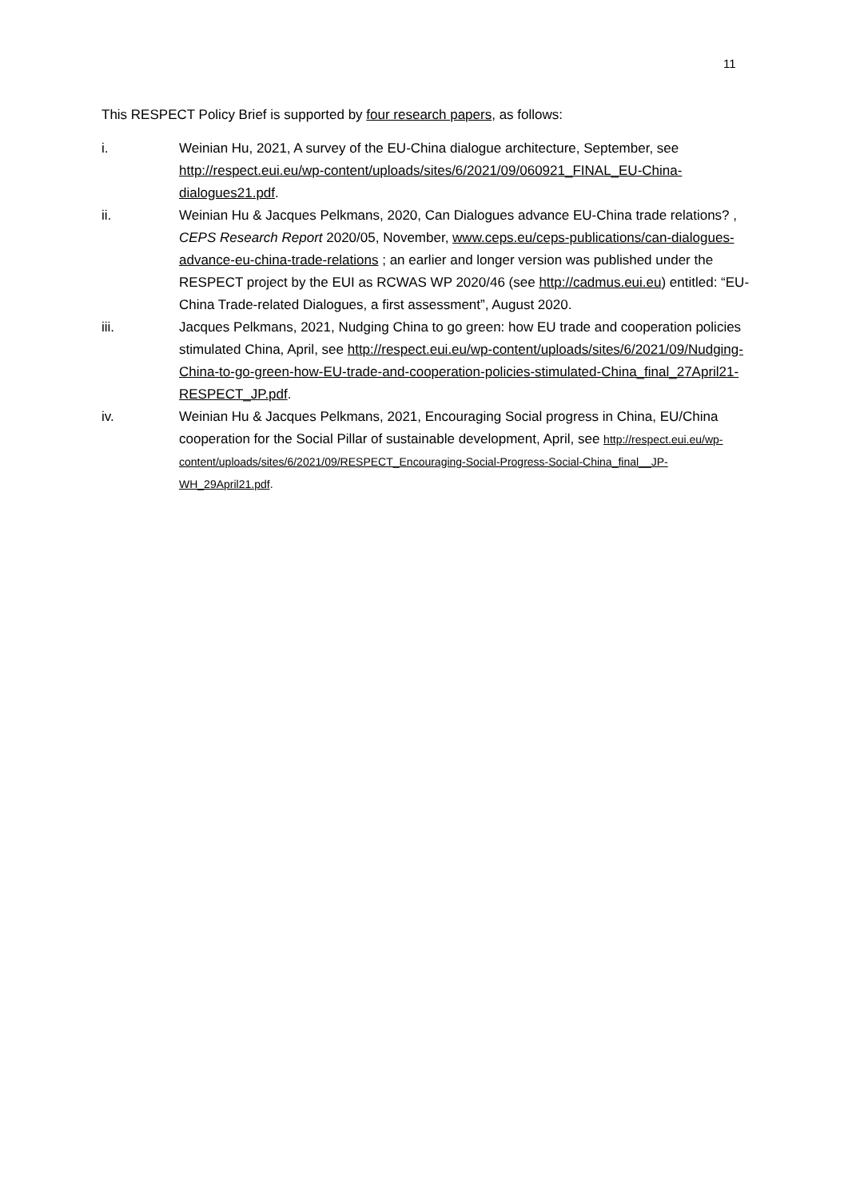11
This RESPECT Policy Brief is supported by four research papers, as follows:
i. Weinian Hu, 2021, A survey of the EU-China dialogue architecture, September, see http://respect.eui.eu/wp-content/uploads/sites/6/2021/09/060921_FINAL_EU-China-dialogues21.pdf.
ii. Weinian Hu & Jacques Pelkmans, 2020, Can Dialogues advance EU-China trade relations? , CEPS Research Report 2020/05, November, www.ceps.eu/ceps-publications/can-dialogues-advance-eu-china-trade-relations ; an earlier and longer version was published under the RESPECT project by the EUI as RCWAS WP 2020/46 (see http://cadmus.eui.eu) entitled: “EU-China Trade-related Dialogues, a first assessment”, August 2020.
iii. Jacques Pelkmans, 2021, Nudging China to go green: how EU trade and cooperation policies stimulated China, April, see http://respect.eui.eu/wp-content/uploads/sites/6/2021/09/Nudging-China-to-go-green-how-EU-trade-and-cooperation-policies-stimulated-China_final_27April21-RESPECT_JP.pdf.
iv. Weinian Hu & Jacques Pelkmans, 2021, Encouraging Social progress in China, EU/China cooperation for the Social Pillar of sustainable development, April, see http://respect.eui.eu/wp-content/uploads/sites/6/2021/09/RESPECT_Encouraging-Social-Progress-Social-China_final__JP-WH_29April21.pdf.